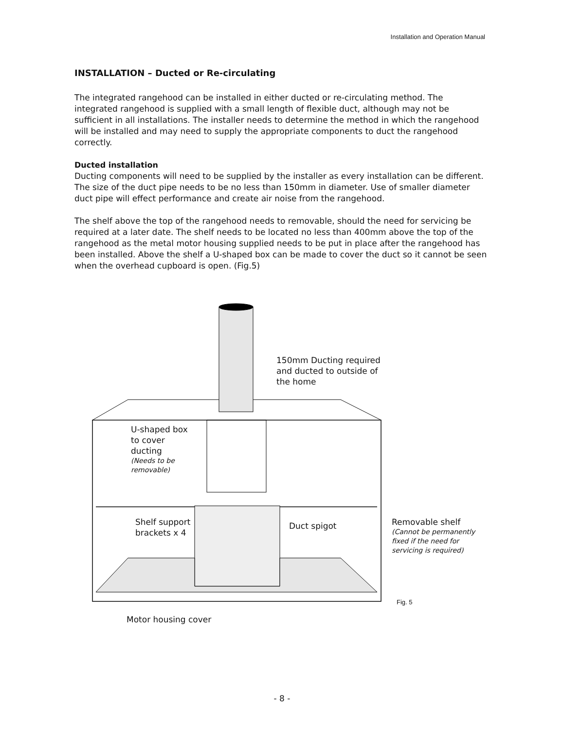Installation and Operation Manual
INSTALLATION – Ducted or Re-circulating
The integrated rangehood can be installed in either ducted or re-circulating method. The integrated rangehood is supplied with a small length of flexible duct, although may not be sufficient in all installations. The installer needs to determine the method in which the rangehood will be installed and may need to supply the appropriate components to duct the rangehood correctly.
Ducted installation
Ducting components will need to be supplied by the installer as every installation can be different. The size of the duct pipe needs to be no less than 150mm in diameter. Use of smaller diameter duct pipe will effect performance and create air noise from the rangehood.
The shelf above the top of the rangehood needs to removable, should the need for servicing be required at a later date. The shelf needs to be located no less than 400mm above the top of the rangehood as the metal motor housing supplied needs to be put in place after the rangehood has been installed. Above the shelf a U-shaped box can be made to cover the duct so it cannot be seen when the overhead cupboard is open. (Fig.5)
150mm Ducting required
and ducted to outside of
the home
U-shaped box
to cover
ducting
(Needs to be
removable)
Shelf support
brackets x 4
Duct spigot
Removable shelf
(Cannot be permanently
fixed if the need for
servicing is required)
Fig. 5
Motor housing cover
- 8 -